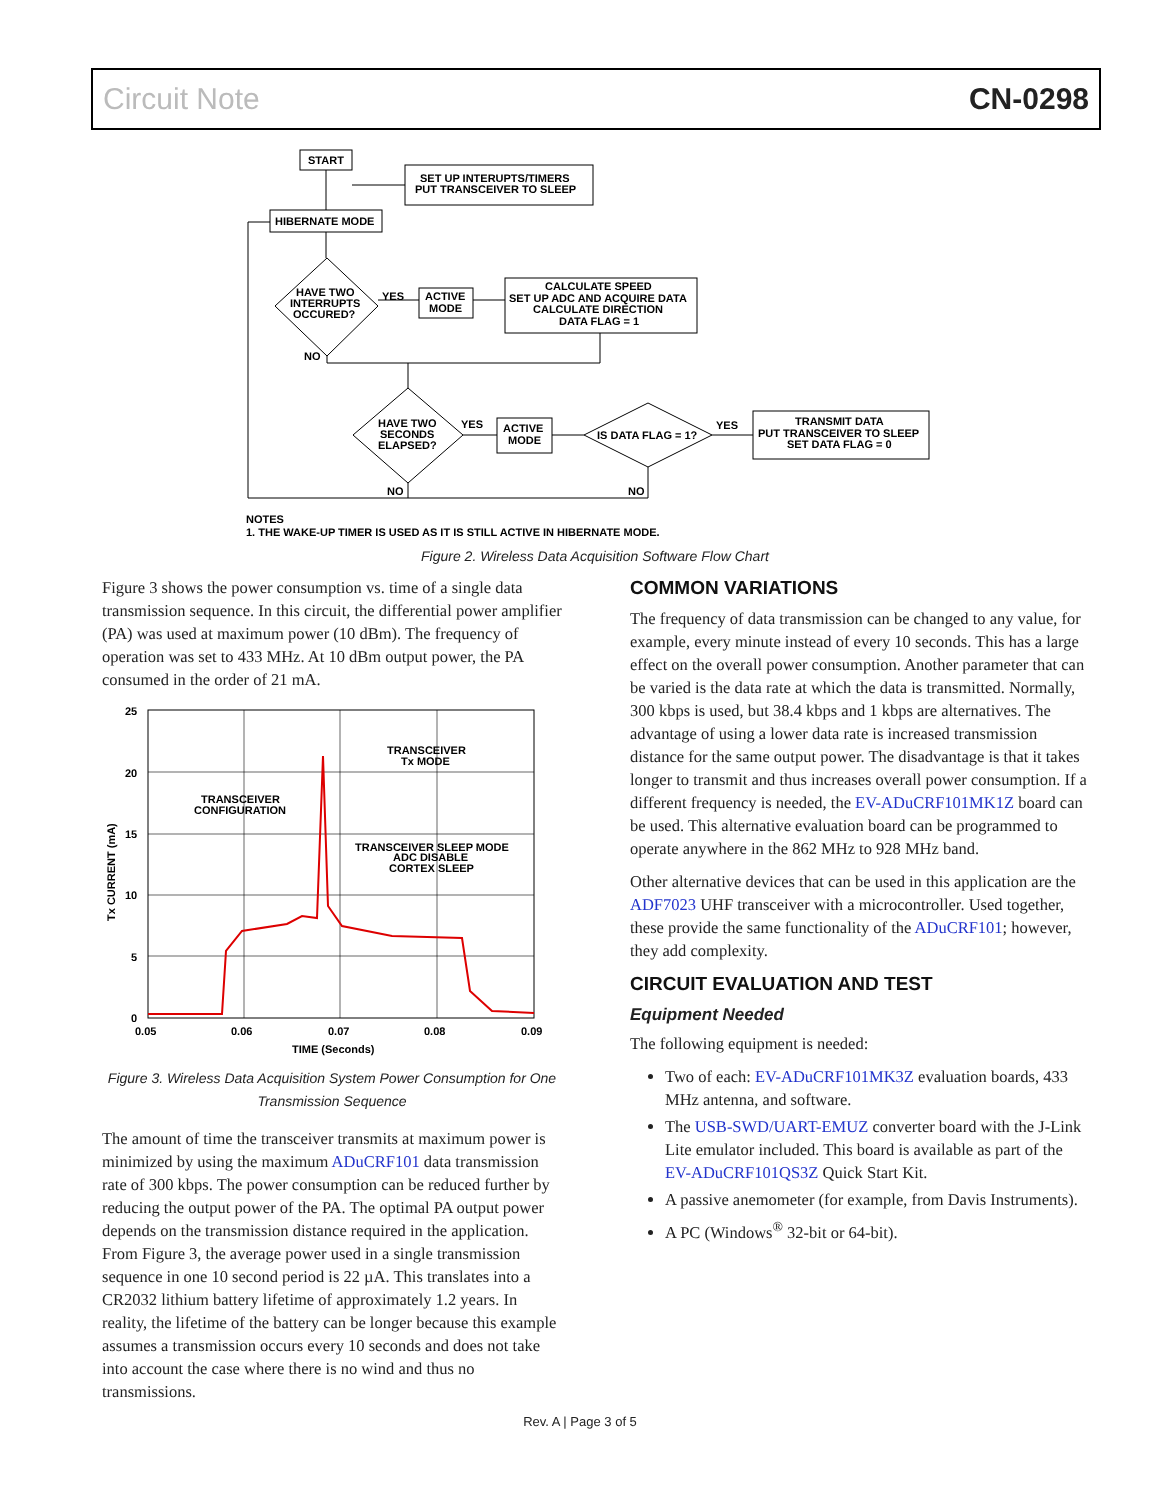Circuit Note CN-0298
START
SET UP INTERUPTS/TIMERS
PUT TRANSCEIVER TO SLEEP
HIBERNATE MODE
HAVE TWO
INTERRUPTS
OCCURED?
YES
ACTIVE
MODE
CALCULATE SPEED
SET UP ADC AND ACQUIRE DATA
CALCULATE DIRECTION
DATA FLAG = 1
NO
HAVE TWO
SECONDS
ELAPSED?
YES
ACTIVE
MODE
IS DATA FLAG = 1?
YES
TRANSMIT DATA
PUT TRANSCEIVER TO SLEEP
SET DATA FLAG = 0
NO
NO
NOTES
1. THE WAKE-UP TIMER IS USED AS IT IS STILL ACTIVE IN HIBERNATE MODE.
Figure 2. Wireless Data Acquisition Software Flow Chart
Figure 3 shows the power consumption vs. time of a single data transmission sequence. In this circuit, the differential power amplifier (PA) was used at maximum power (10 dBm). The frequency of operation was set to 433 MHz. At 10 dBm output power, the PA consumed in the order of 21 mA.
25
20
15
10
5
0
0.05
0.06
0.07
0.08
0.09
TIME (Seconds)
Tx CURRENT (mA)
TRANSCEIVER
Tx MODE
TRANSCEIVER
CONFIGURATION
TRANSCEIVER SLEEP MODE
ADC DISABLE
CORTEX SLEEP
Figure 3. Wireless Data Acquisition System Power Consumption for One Transmission Sequence
The amount of time the transceiver transmits at maximum power is minimized by using the maximum ADuCRF101 data transmission rate of 300 kbps. The power consumption can be reduced further by reducing the output power of the PA. The optimal PA output power depends on the transmission distance required in the application. From Figure 3, the average power used in a single transmission sequence in one 10 second period is 22 µA. This translates into a CR2032 lithium battery lifetime of approximately 1.2 years. In reality, the lifetime of the battery can be longer because this example assumes a transmission occurs every 10 seconds and does not take into account the case where there is no wind and thus no transmissions.
COMMON VARIATIONS
The frequency of data transmission can be changed to any value, for example, every minute instead of every 10 seconds. This has a large effect on the overall power consumption. Another parameter that can be varied is the data rate at which the data is transmitted. Normally, 300 kbps is used, but 38.4 kbps and 1 kbps are alternatives. The advantage of using a lower data rate is increased transmission distance for the same output power. The disadvantage is that it takes longer to transmit and thus increases overall power consumption. If a different frequency is needed, the EV-ADuCRF101MK1Z board can be used. This alternative evaluation board can be programmed to operate anywhere in the 862 MHz to 928 MHz band.
Other alternative devices that can be used in this application are the ADF7023 UHF transceiver with a microcontroller. Used together, these provide the same functionality of the ADuCRF101; however, they add complexity.
CIRCUIT EVALUATION AND TEST
Equipment Needed
The following equipment is needed:
Two of each: EV-ADuCRF101MK3Z evaluation boards, 433 MHz antenna, and software.
The USB-SWD/UART-EMUZ converter board with the J-Link Lite emulator included. This board is available as part of the EV-ADuCRF101QS3Z Quick Start Kit.
A passive anemometer (for example, from Davis Instruments).
A PC (Windows<sup>®</sup> 32-bit or 64-bit).
Rev. A | Page 3 of 5